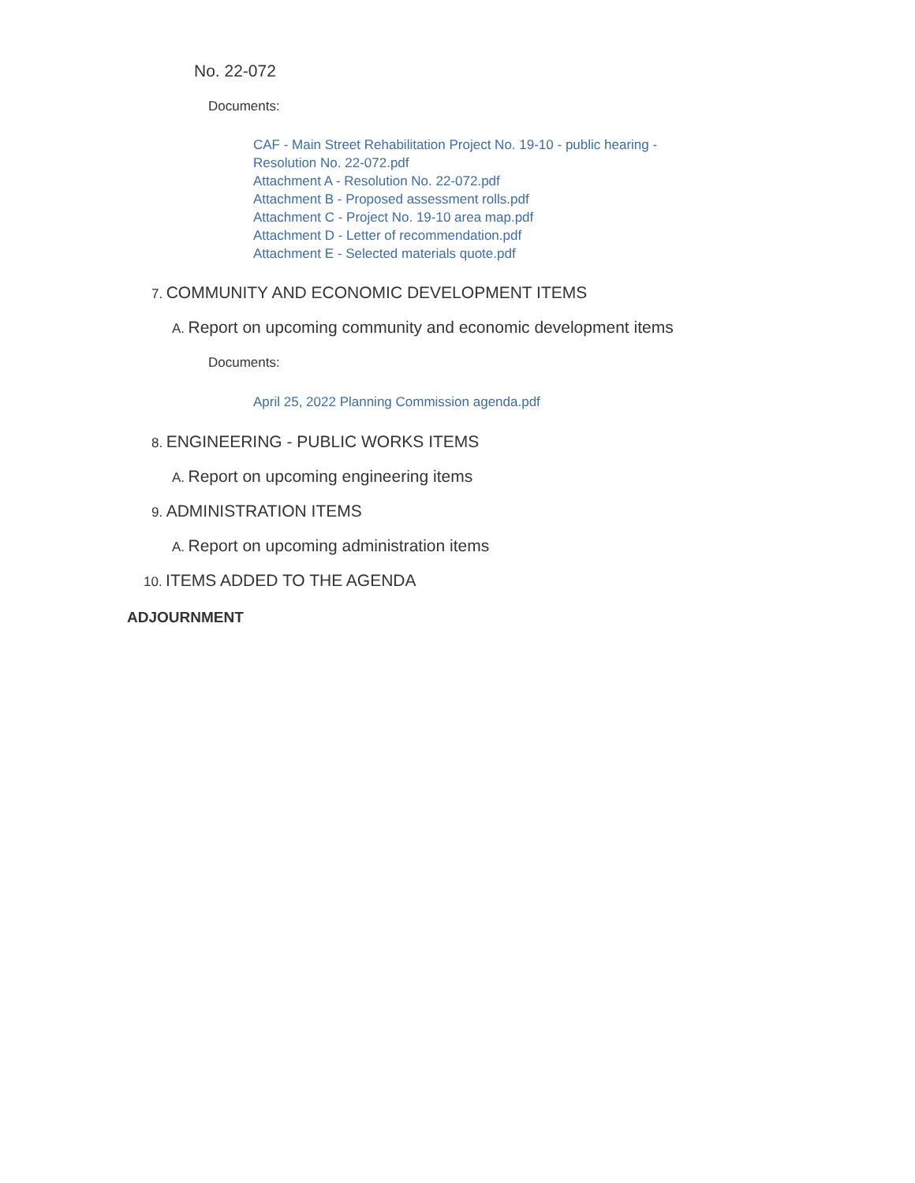No. 22-072
Documents:
CAF - Main Street Rehabilitation Project No. 19-10 - public hearing -
Resolution No. 22-072.pdf
Attachment A - Resolution No. 22-072.pdf
Attachment B - Proposed assessment rolls.pdf
Attachment C - Project No. 19-10 area map.pdf
Attachment D - Letter of recommendation.pdf
Attachment E - Selected materials quote.pdf
7. COMMUNITY AND ECONOMIC DEVELOPMENT ITEMS
A. Report on upcoming community and economic development items
Documents:
April 25, 2022 Planning Commission agenda.pdf
8. ENGINEERING - PUBLIC WORKS ITEMS
A. Report on upcoming engineering items
9. ADMINISTRATION ITEMS
A. Report on upcoming administration items
10. ITEMS ADDED TO THE AGENDA
ADJOURNMENT